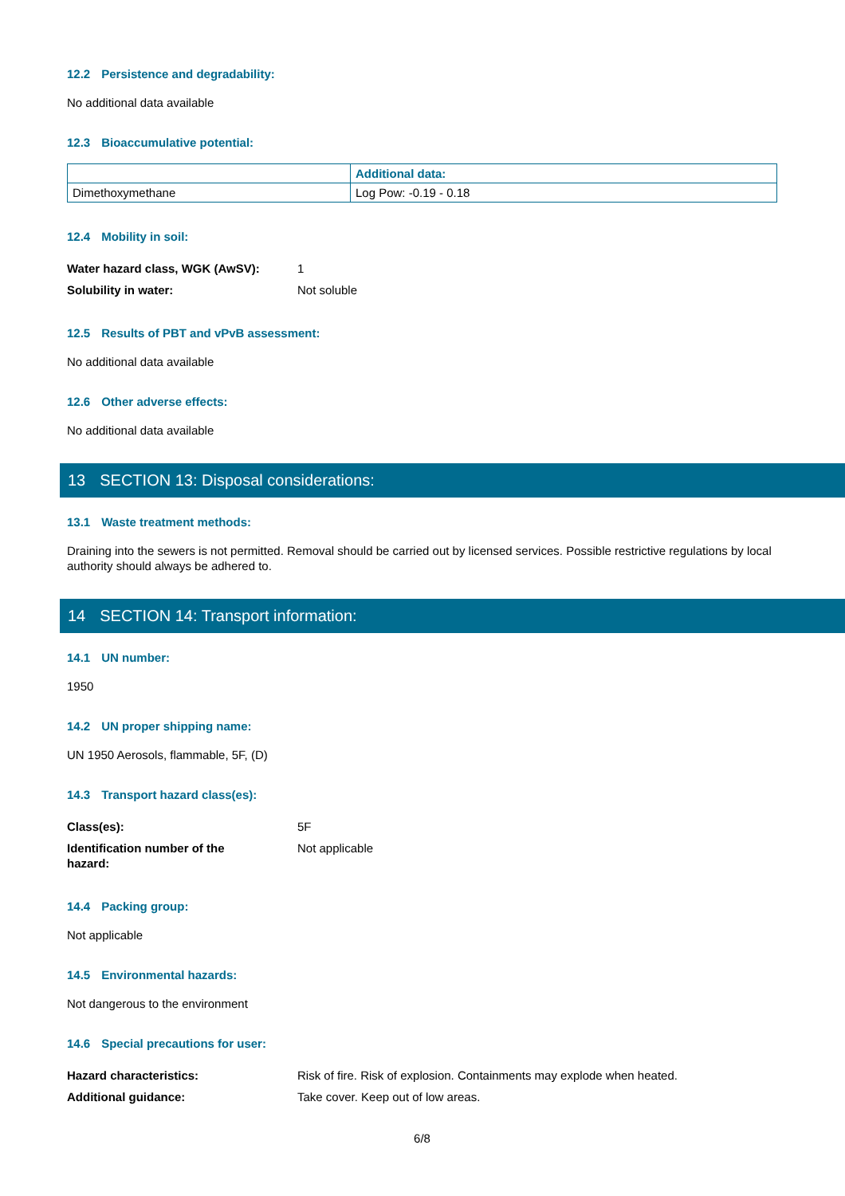12.2 Persistence and degradability:
No additional data available
12.3 Bioaccumulative potential:
| | Additional data: |
| --- | --- |
| Dimethoxymethane | Log Pow: -0.19 - 0.18 |
12.4 Mobility in soil:
| Water hazard class, WGK (AwSV): | 1 |
| Solubility in water: | Not soluble |
12.5 Results of PBT and vPvB assessment:
No additional data available
12.6 Other adverse effects:
No additional data available
13 SECTION 13: Disposal considerations:
13.1 Waste treatment methods:
Draining into the sewers is not permitted. Removal should be carried out by licensed services. Possible restrictive regulations by local authority should always be adhered to.
14 SECTION 14: Transport information:
14.1 UN number:
1950
14.2 UN proper shipping name:
UN 1950 Aerosols, flammable, 5F, (D)
14.3 Transport hazard class(es):
| Class(es): | 5F |
| Identification number of the hazard: | Not applicable |
14.4 Packing group:
Not applicable
14.5 Environmental hazards:
Not dangerous to the environment
14.6 Special precautions for user:
| Hazard characteristics: | Risk of fire. Risk of explosion. Containments may explode when heated. |
| Additional guidance: | Take cover. Keep out of low areas. |
6/8